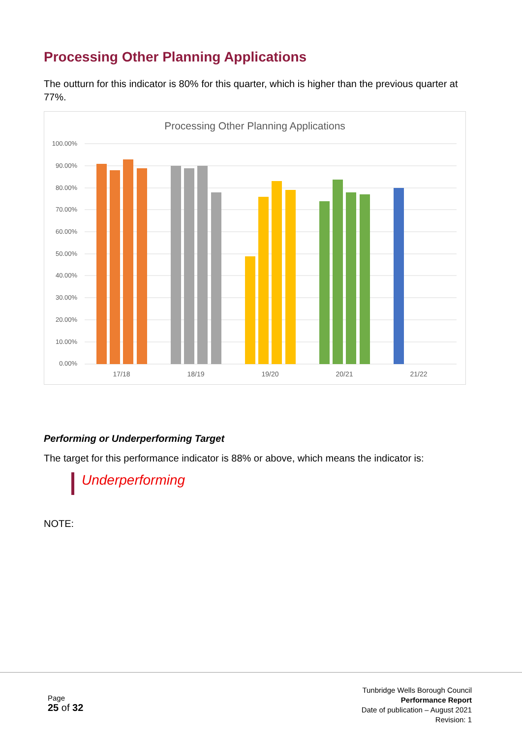Processing Other Planning Applications
The outturn for this indicator is 80% for this quarter, which is higher than the previous quarter at 77%.
Processing Other Planning Applications
100.00%
90.00%
80.00%
70.00%
60.00%
50.00%
40.00%
30.00%
20.00%
10.00%
0.00%
17/18
18/19
19/20
20/21
21/22
Performing or Underperforming Target
The target for this performance indicator is 88% or above, which means the indicator is:
Underperforming
NOTE:
Page
25 of 32
Tunbridge Wells Borough Council
Performance Report
Date of publication – August 2021
Revision: 1